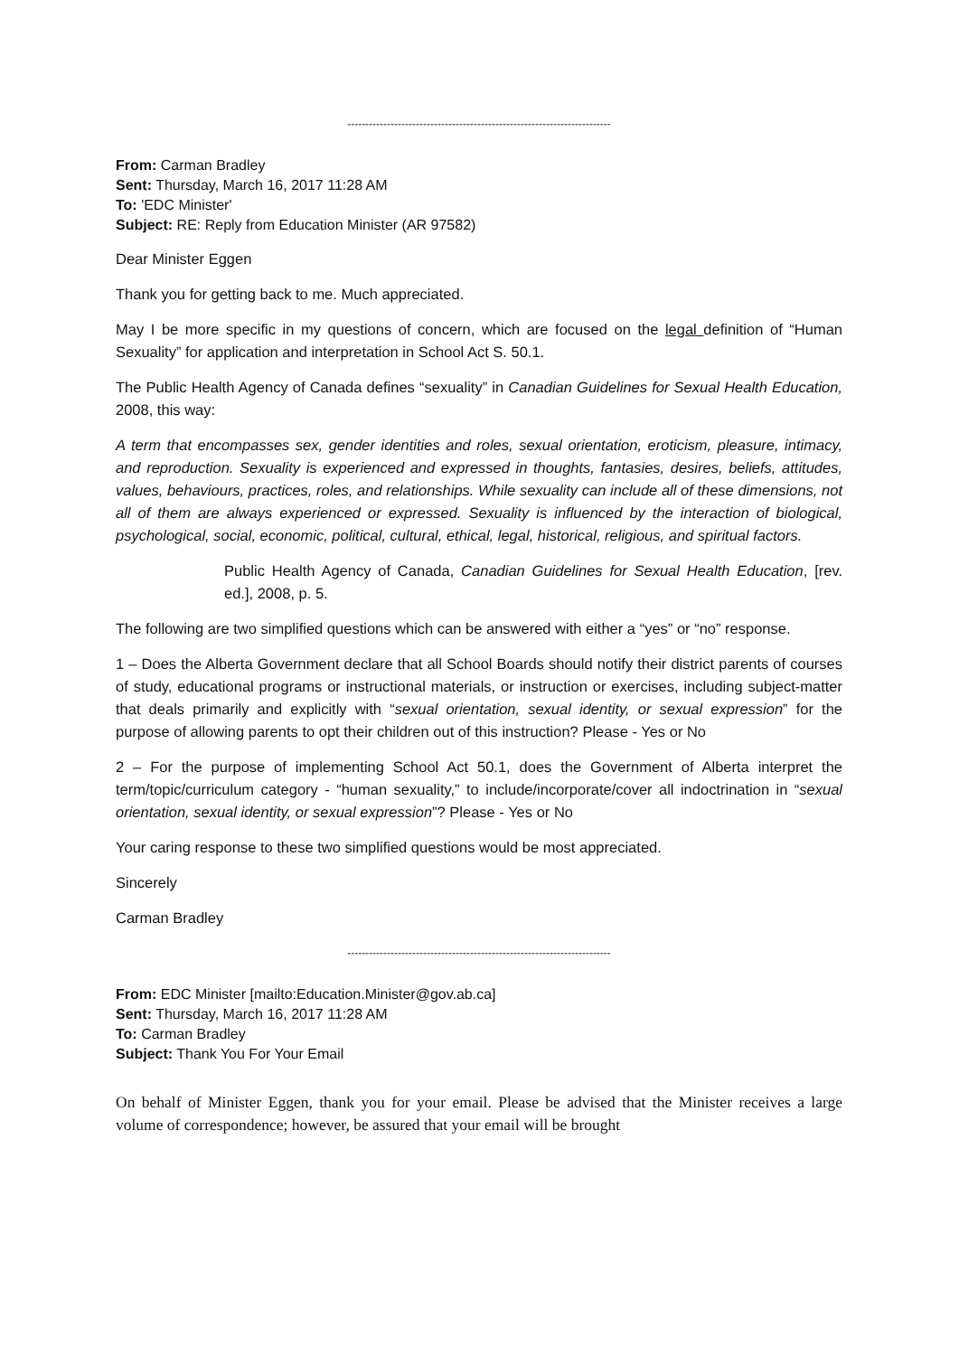-------------------------------------------------------------------------
From: Carman Bradley
Sent: Thursday, March 16, 2017 11:28 AM
To: 'EDC Minister'
Subject: RE: Reply from Education Minister (AR 97582)
Dear Minister Eggen
Thank you for getting back to me. Much appreciated.
May I be more specific in my questions of concern, which are focused on the legal definition of “Human Sexuality” for application and interpretation in School Act S. 50.1.
The Public Health Agency of Canada defines “sexuality” in Canadian Guidelines for Sexual Health Education, 2008, this way:
A term that encompasses sex, gender identities and roles, sexual orientation, eroticism, pleasure, intimacy, and reproduction. Sexuality is experienced and expressed in thoughts, fantasies, desires, beliefs, attitudes, values, behaviours, practices, roles, and relationships. While sexuality can include all of these dimensions, not all of them are always experienced or expressed. Sexuality is influenced by the interaction of biological, psychological, social, economic, political, cultural, ethical, legal, historical, religious, and spiritual factors.
Public Health Agency of Canada, Canadian Guidelines for Sexual Health Education, [rev. ed.], 2008, p. 5.
The following are two simplified questions which can be answered with either a “yes” or “no” response.
1 – Does the Alberta Government declare that all School Boards should notify their district parents of courses of study, educational programs or instructional materials, or instruction or exercises, including subject-matter that deals primarily and explicitly with “sexual orientation, sexual identity, or sexual expression” for the purpose of allowing parents to opt their children out of this instruction? Please - Yes or No
2 – For the purpose of implementing School Act 50.1, does the Government of Alberta interpret the term/topic/curriculum category - “human sexuality,” to include/incorporate/cover all indoctrination in “sexual orientation, sexual identity, or sexual expression”? Please - Yes or No
Your caring response to these two simplified questions would be most appreciated.
Sincerely
Carman Bradley
-------------------------------------------------------------------------
From: EDC Minister [mailto:Education.Minister@gov.ab.ca]
Sent: Thursday, March 16, 2017 11:28 AM
To: Carman Bradley
Subject: Thank You For Your Email
On behalf of Minister Eggen, thank you for your email. Please be advised that the Minister receives a large volume of correspondence; however, be assured that your email will be brought